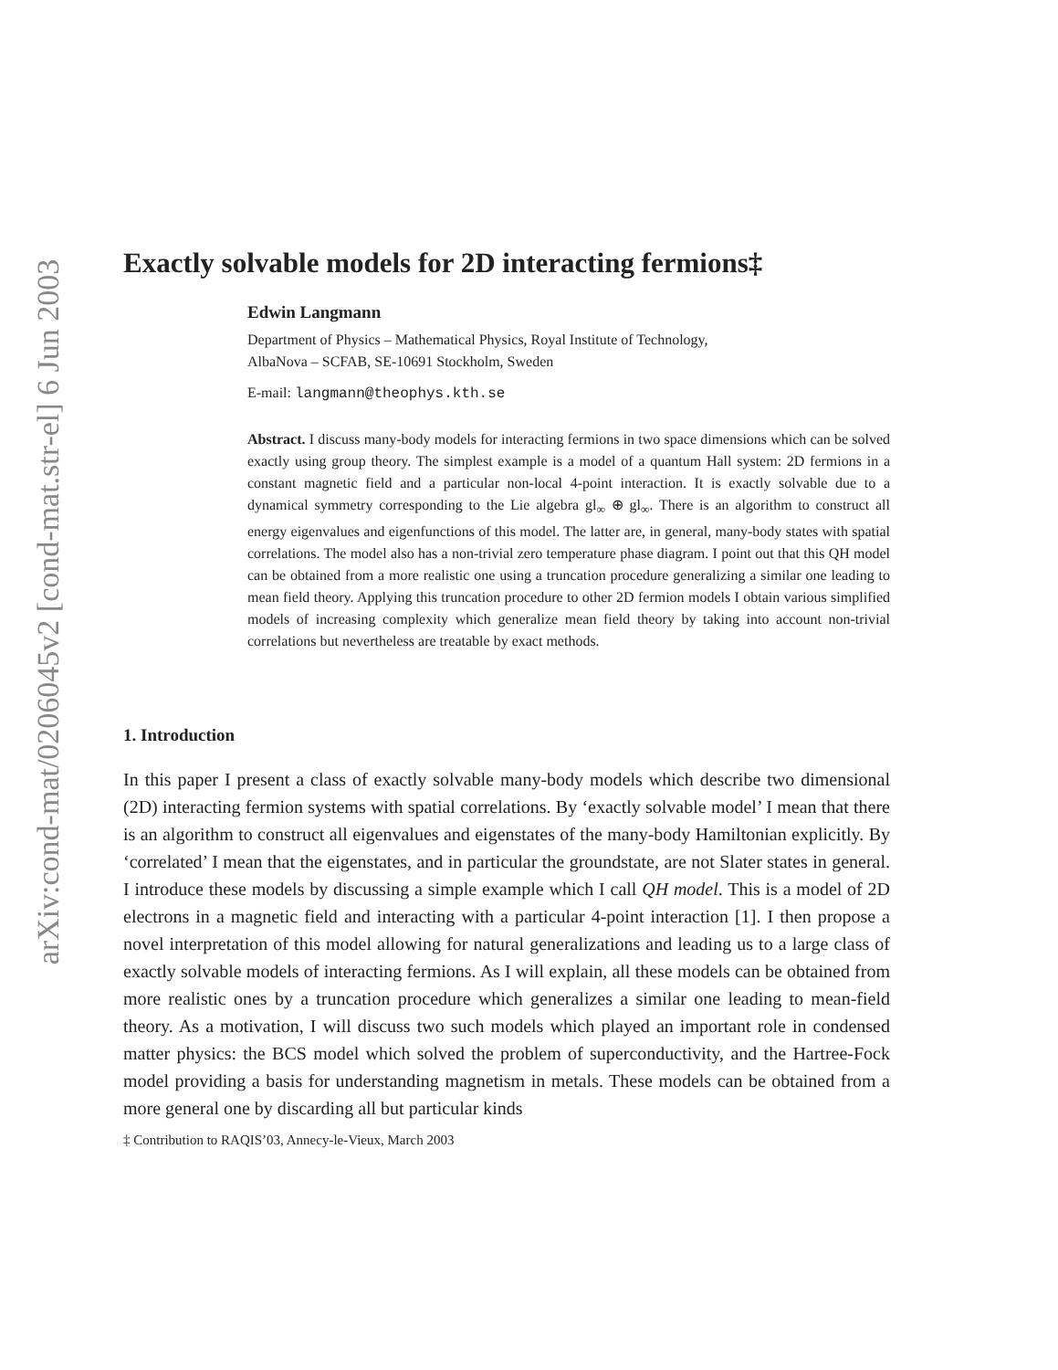arXiv:cond-mat/0206045v2 [cond-mat.str-el] 6 Jun 2003
Exactly solvable models for 2D interacting fermions‡
Edwin Langmann
Department of Physics – Mathematical Physics, Royal Institute of Technology,
AlbaNova – SCFAB, SE-10691 Stockholm, Sweden
E-mail: langmann@theophys.kth.se
Abstract. I discuss many-body models for interacting fermions in two space dimensions which can be solved exactly using group theory. The simplest example is a model of a quantum Hall system: 2D fermions in a constant magnetic field and a particular non-local 4-point interaction. It is exactly solvable due to a dynamical symmetry corresponding to the Lie algebra gl<sub>∞</sub> ⊕ gl<sub>∞</sub>. There is an algorithm to construct all energy eigenvalues and eigenfunctions of this model. The latter are, in general, many-body states with spatial correlations. The model also has a non-trivial zero temperature phase diagram. I point out that this QH model can be obtained from a more realistic one using a truncation procedure generalizing a similar one leading to mean field theory. Applying this truncation procedure to other 2D fermion models I obtain various simplified models of increasing complexity which generalize mean field theory by taking into account non-trivial correlations but nevertheless are treatable by exact methods.
1. Introduction
In this paper I present a class of exactly solvable many-body models which describe two dimensional (2D) interacting fermion systems with spatial correlations. By ‘exactly solvable model’ I mean that there is an algorithm to construct all eigenvalues and eigenstates of the many-body Hamiltonian explicitly. By ‘correlated’ I mean that the eigenstates, and in particular the groundstate, are not Slater states in general. I introduce these models by discussing a simple example which I call QH model. This is a model of 2D electrons in a magnetic field and interacting with a particular 4-point interaction [1]. I then propose a novel interpretation of this model allowing for natural generalizations and leading us to a large class of exactly solvable models of interacting fermions. As I will explain, all these models can be obtained from more realistic ones by a truncation procedure which generalizes a similar one leading to mean-field theory. As a motivation, I will discuss two such models which played an important role in condensed matter physics: the BCS model which solved the problem of superconductivity, and the Hartree-Fock model providing a basis for understanding magnetism in metals. These models can be obtained from a more general one by discarding all but particular kinds
‡ Contribution to RAQIS’03, Annecy-le-Vieux, March 2003